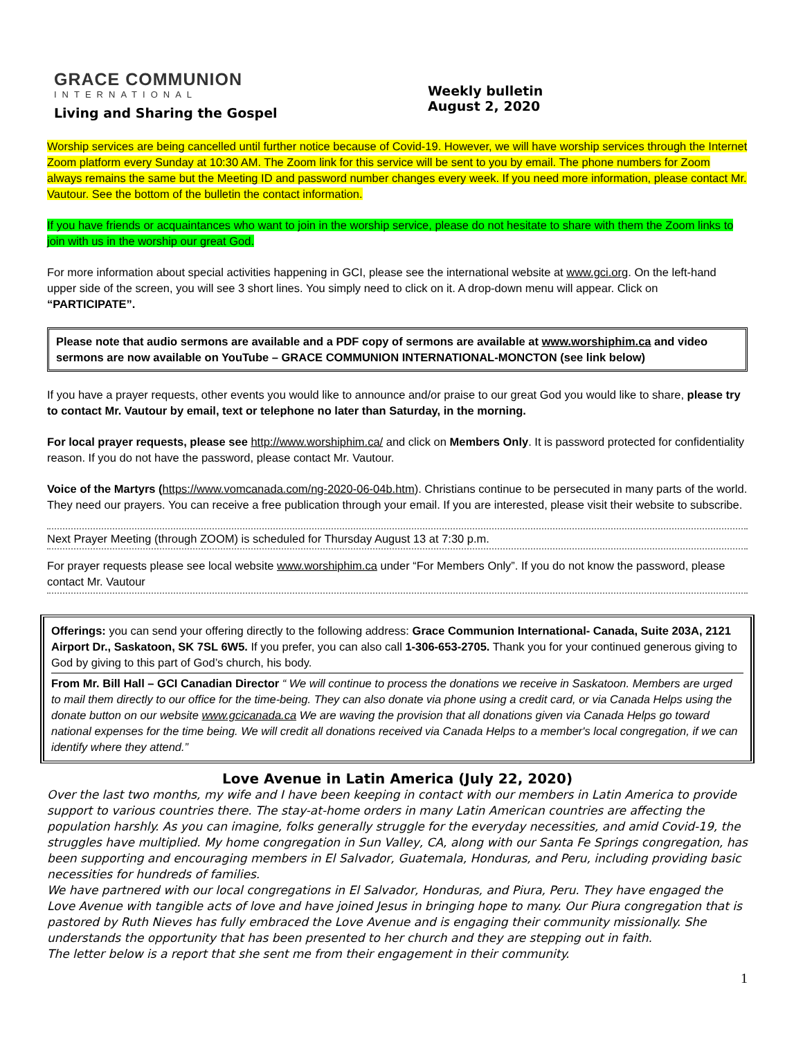GRACE COMMUNION
INTERNATIONAL
Living and Sharing the Gospel
Weekly bulletin
August 2, 2020
Worship services are being cancelled until further notice because of Covid-19. However, we will have worship services through the Internet Zoom platform every Sunday at 10:30 AM. The Zoom link for this service will be sent to you by email. The phone numbers for Zoom always remains the same but the Meeting ID and password number changes every week. If you need more information, please contact Mr. Vautour. See the bottom of the bulletin the contact information.
If you have friends or acquaintances who want to join in the worship service, please do not hesitate to share with them the Zoom links to join with us in the worship our great God.
For more information about special activities happening in GCI, please see the international website at www.gci.org. On the left-hand upper side of the screen, you will see 3 short lines. You simply need to click on it. A drop-down menu will appear. Click on “PARTICIPATE”.
Please note that audio sermons are available and a PDF copy of sermons are available at www.worshiphim.ca and video sermons are now available on YouTube – GRACE COMMUNION INTERNATIONAL-MONCTON (see link below)
If you have a prayer requests, other events you would like to announce and/or praise to our great God you would like to share, please try to contact Mr. Vautour by email, text or telephone no later than Saturday, in the morning.
For local prayer requests, please see http://www.worshiphim.ca/ and click on Members Only. It is password protected for confidentiality reason. If you do not have the password, please contact Mr. Vautour.
Voice of the Martyrs (https://www.vomcanada.com/ng-2020-06-04b.htm). Christians continue to be persecuted in many parts of the world. They need our prayers. You can receive a free publication through your email. If you are interested, please visit their website to subscribe.
Next Prayer Meeting (through ZOOM) is scheduled for Thursday August 13 at 7:30 p.m.
For prayer requests please see local website www.worshiphim.ca under “For Members Only”. If you do not know the password, please contact Mr. Vautour
Offerings: you can send your offering directly to the following address: Grace Communion International- Canada, Suite 203A, 2121 Airport Dr., Saskatoon, SK 7SL 6W5. If you prefer, you can also call 1-306-653-2705. Thank you for your continued generous giving to God by giving to this part of God’s church, his body.
From Mr. Bill Hall – GCI Canadian Director “ We will continue to process the donations we receive in Saskatoon. Members are urged to mail them directly to our office for the time-being. They can also donate via phone using a credit card, or via Canada Helps using the donate button on our website www.gcicanada.ca We are waving the provision that all donations given via Canada Helps go toward national expenses for the time being. We will credit all donations received via Canada Helps to a member's local congregation, if we can identify where they attend.”
Love Avenue in Latin America (July 22, 2020)
Over the last two months, my wife and I have been keeping in contact with our members in Latin America to provide support to various countries there. The stay-at-home orders in many Latin American countries are affecting the population harshly. As you can imagine, folks generally struggle for the everyday necessities, and amid Covid-19, the struggles have multiplied. My home congregation in Sun Valley, CA, along with our Santa Fe Springs congregation, has been supporting and encouraging members in El Salvador, Guatemala, Honduras, and Peru, including providing basic necessities for hundreds of families.
We have partnered with our local congregations in El Salvador, Honduras, and Piura, Peru. They have engaged the Love Avenue with tangible acts of love and have joined Jesus in bringing hope to many. Our Piura congregation that is pastored by Ruth Nieves has fully embraced the Love Avenue and is engaging their community missionally. She understands the opportunity that has been presented to her church and they are stepping out in faith.
The letter below is a report that she sent me from their engagement in their community.
1